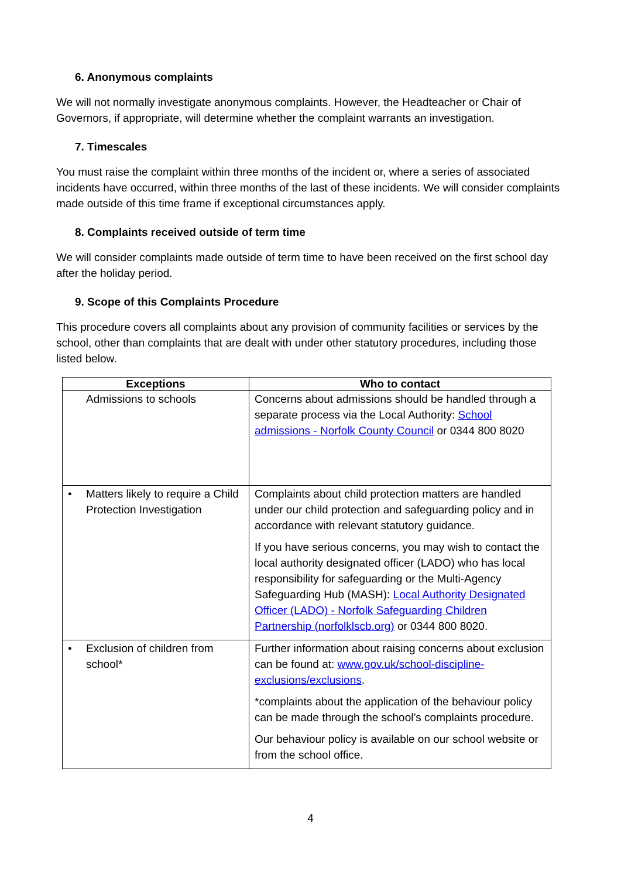6. Anonymous complaints
We will not normally investigate anonymous complaints. However, the Headteacher or Chair of Governors, if appropriate, will determine whether the complaint warrants an investigation.
7. Timescales
You must raise the complaint within three months of the incident or, where a series of associated incidents have occurred, within three months of the last of these incidents. We will consider complaints made outside of this time frame if exceptional circumstances apply.
8. Complaints received outside of term time
We will consider complaints made outside of term time to have been received on the first school day after the holiday period.
9. Scope of this Complaints Procedure
This procedure covers all complaints about any provision of community facilities or services by the school, other than complaints that are dealt with under other statutory procedures, including those listed below.
| Exceptions | Who to contact |
| --- | --- |
| Admissions to schools | Concerns about admissions should be handled through a separate process via the Local Authority: School admissions - Norfolk County Council or 0344 800 8020 |
| • Matters likely to require a Child Protection Investigation | Complaints about child protection matters are handled under our child protection and safeguarding policy and in accordance with relevant statutory guidance. If you have serious concerns, you may wish to contact the local authority designated officer (LADO) who has local responsibility for safeguarding or the Multi-Agency Safeguarding Hub (MASH): Local Authority Designated Officer (LADO) - Norfolk Safeguarding Children Partnership (norfolklscb.org) or 0344 800 8020. |
| • Exclusion of children from school* | Further information about raising concerns about exclusion can be found at: www.gov.uk/school-discipline-exclusions/exclusions . *complaints about the application of the behaviour policy can be made through the school’s complaints procedure. Our behaviour policy is available on our school website or from the school office. |
4